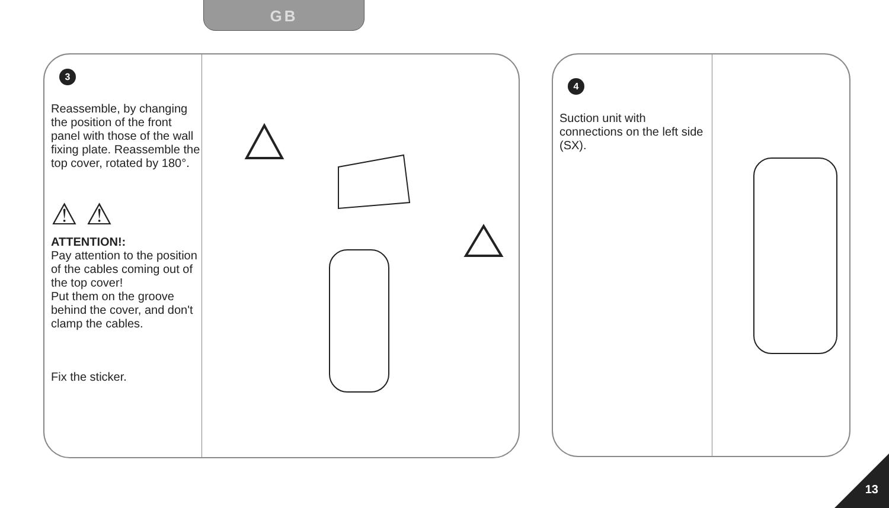GB
3
Reassemble, by changing the position of the front panel with those of the wall fixing plate. Reassemble the top cover, rotated by 180°.
⚠ ⚠
ATTENTION!:
Pay attention to the position of the cables coming out of the top cover!
Put them on the groove behind the cover, and don't clamp the cables.
Fix the sticker.
4
Suction unit with connections on the left side (SX).
13